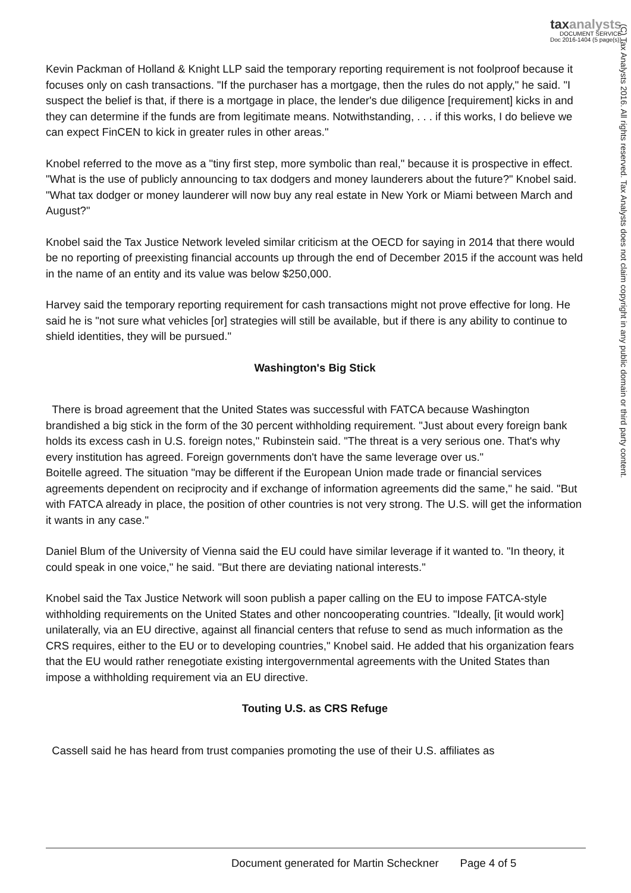taxanalysts
DOCUMENT SERVICE
Doc 2016-1404 (5 page(s))
(C) Tax Analysts 2016. All rights reserved. Tax Analysts does not claim copyright in any public domain or third party content.
Kevin Packman of Holland & Knight LLP said the temporary reporting requirement is not foolproof because it focuses only on cash transactions. "If the purchaser has a mortgage, then the rules do not apply," he said. "I suspect the belief is that, if there is a mortgage in place, the lender's due diligence [requirement] kicks in and they can determine if the funds are from legitimate means. Notwithstanding, . . . if this works, I do believe we can expect FinCEN to kick in greater rules in other areas."
Knobel referred to the move as a "tiny first step, more symbolic than real," because it is prospective in effect. "What is the use of publicly announcing to tax dodgers and money launderers about the future?" Knobel said. "What tax dodger or money launderer will now buy any real estate in New York or Miami between March and August?"
Knobel said the Tax Justice Network leveled similar criticism at the OECD for saying in 2014 that there would be no reporting of preexisting financial accounts up through the end of December 2015 if the account was held in the name of an entity and its value was below $250,000.
Harvey said the temporary reporting requirement for cash transactions might not prove effective for long. He said he is "not sure what vehicles [or] strategies will still be available, but if there is any ability to continue to shield identities, they will be pursued."
Washington's Big Stick
There is broad agreement that the United States was successful with FATCA because Washington brandished a big stick in the form of the 30 percent withholding requirement. "Just about every foreign bank holds its excess cash in U.S. foreign notes," Rubinstein said. "The threat is a very serious one. That's why every institution has agreed. Foreign governments don't have the same leverage over us."
Boitelle agreed. The situation "may be different if the European Union made trade or financial services agreements dependent on reciprocity and if exchange of information agreements did the same," he said. "But with FATCA already in place, the position of other countries is not very strong. The U.S. will get the information it wants in any case."
Daniel Blum of the University of Vienna said the EU could have similar leverage if it wanted to. "In theory, it could speak in one voice," he said. "But there are deviating national interests."
Knobel said the Tax Justice Network will soon publish a paper calling on the EU to impose FATCA-style withholding requirements on the United States and other noncooperating countries. "Ideally, [it would work] unilaterally, via an EU directive, against all financial centers that refuse to send as much information as the CRS requires, either to the EU or to developing countries," Knobel said. He added that his organization fears that the EU would rather renegotiate existing intergovernmental agreements with the United States than impose a withholding requirement via an EU directive.
Touting U.S. as CRS Refuge
Cassell said he has heard from trust companies promoting the use of their U.S. affiliates as
Document generated for Martin Scheckner Page 4 of 5